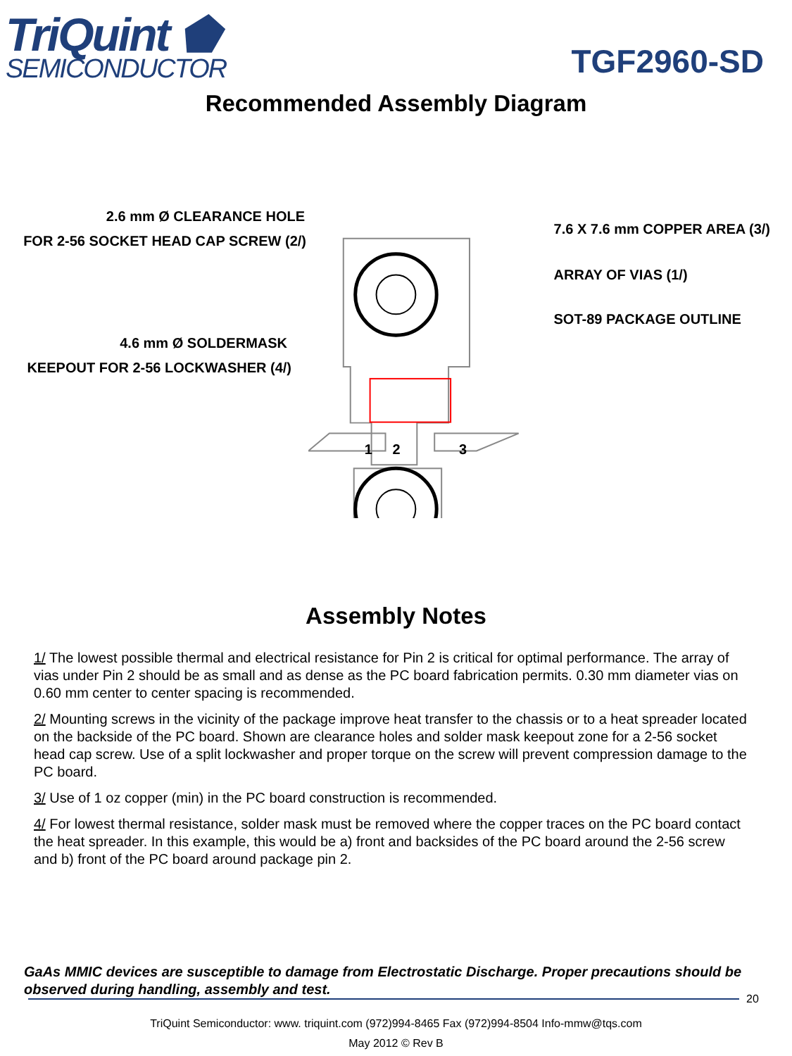TriQuint ⬟
SEMICONDUCTOR
TGF2960-SD
Recommended Assembly Diagram
2.6 mm Ø CLEARANCE HOLE
FOR 2-56 SOCKET HEAD CAP SCREW (2/)
4.6 mm Ø SOLDERMASK
KEEPOUT FOR 2-56 LOCKWASHER (4/)
1
2
3
7.6 X 7.6 mm COPPER AREA (3/)
ARRAY OF VIAS (1/)
SOT-89 PACKAGE OUTLINE
Assembly Notes
1/ The lowest possible thermal and electrical resistance for Pin 2 is critical for optimal performance. The array of vias under Pin 2 should be as small and as dense as the PC board fabrication permits. 0.30 mm diameter vias on 0.60 mm center to center spacing is recommended.
2/ Mounting screws in the vicinity of the package improve heat transfer to the chassis or to a heat spreader located on the backside of the PC board. Shown are clearance holes and solder mask keepout zone for a 2-56 socket head cap screw. Use of a split lockwasher and proper torque on the screw will prevent compression damage to the PC board.
3/ Use of 1 oz copper (min) in the PC board construction is recommended.
4/ For lowest thermal resistance, solder mask must be removed where the copper traces on the PC board contact the heat spreader. In this example, this would be a) front and backsides of the PC board around the 2-56 screw and b) front of the PC board around package pin 2.
GaAs MMIC devices are susceptible to damage from Electrostatic Discharge. Proper precautions should be observed during handling, assembly and test.
20
TriQuint Semiconductor: www. triquint.com (972)994-8465 Fax (972)994-8504 Info-mmw@tqs.com
May 2012 © Rev B